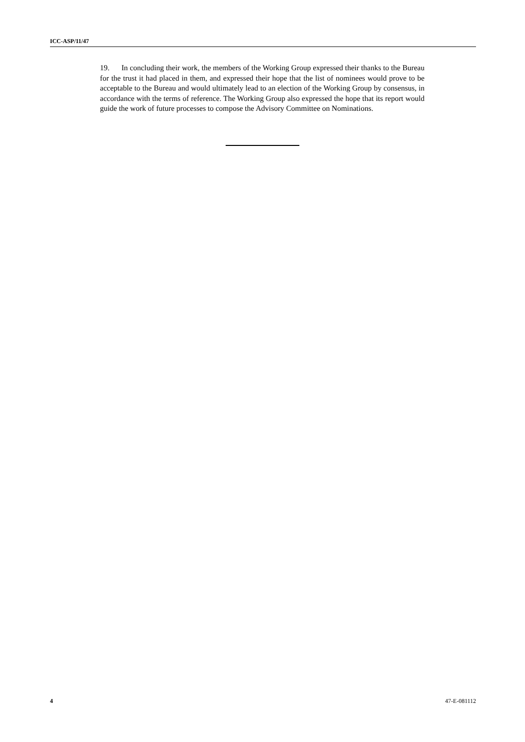ICC-ASP/11/47
19. In concluding their work, the members of the Working Group expressed their thanks to the Bureau for the trust it had placed in them, and expressed their hope that the list of nominees would prove to be acceptable to the Bureau and would ultimately lead to an election of the Working Group by consensus, in accordance with the terms of reference. The Working Group also expressed the hope that its report would guide the work of future processes to compose the Advisory Committee on Nominations.
4 47-E-081112